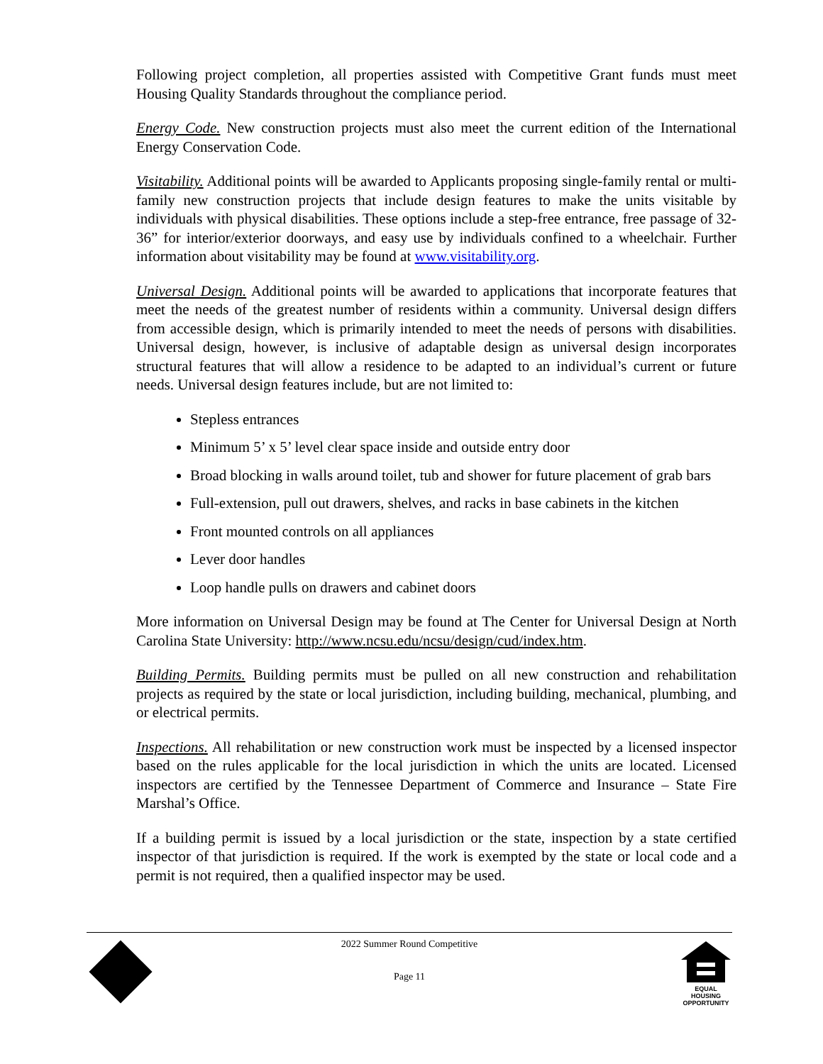Following project completion, all properties assisted with Competitive Grant funds must meet Housing Quality Standards throughout the compliance period.
Energy Code. New construction projects must also meet the current edition of the International Energy Conservation Code.
Visitability. Additional points will be awarded to Applicants proposing single-family rental or multi-family new construction projects that include design features to make the units visitable by individuals with physical disabilities. These options include a step-free entrance, free passage of 32-36” for interior/exterior doorways, and easy use by individuals confined to a wheelchair. Further information about visitability may be found at www.visitability.org.
Universal Design. Additional points will be awarded to applications that incorporate features that meet the needs of the greatest number of residents within a community. Universal design differs from accessible design, which is primarily intended to meet the needs of persons with disabilities. Universal design, however, is inclusive of adaptable design as universal design incorporates structural features that will allow a residence to be adapted to an individual’s current or future needs. Universal design features include, but are not limited to:
Stepless entrances
Minimum 5’ x 5’ level clear space inside and outside entry door
Broad blocking in walls around toilet, tub and shower for future placement of grab bars
Full-extension, pull out drawers, shelves, and racks in base cabinets in the kitchen
Front mounted controls on all appliances
Lever door handles
Loop handle pulls on drawers and cabinet doors
More information on Universal Design may be found at The Center for Universal Design at North Carolina State University: http://www.ncsu.edu/ncsu/design/cud/index.htm.
Building Permits. Building permits must be pulled on all new construction and rehabilitation projects as required by the state or local jurisdiction, including building, mechanical, plumbing, and or electrical permits.
Inspections. All rehabilitation or new construction work must be inspected by a licensed inspector based on the rules applicable for the local jurisdiction in which the units are located. Licensed inspectors are certified by the Tennessee Department of Commerce and Insurance – State Fire Marshal’s Office.
If a building permit is issued by a local jurisdiction or the state, inspection by a state certified inspector of that jurisdiction is required. If the work is exempted by the state or local code and a permit is not required, then a qualified inspector may be used.
2022 Summer Round Competitive
Page 11
EQUAL HOUSING
OPPORTUNITY